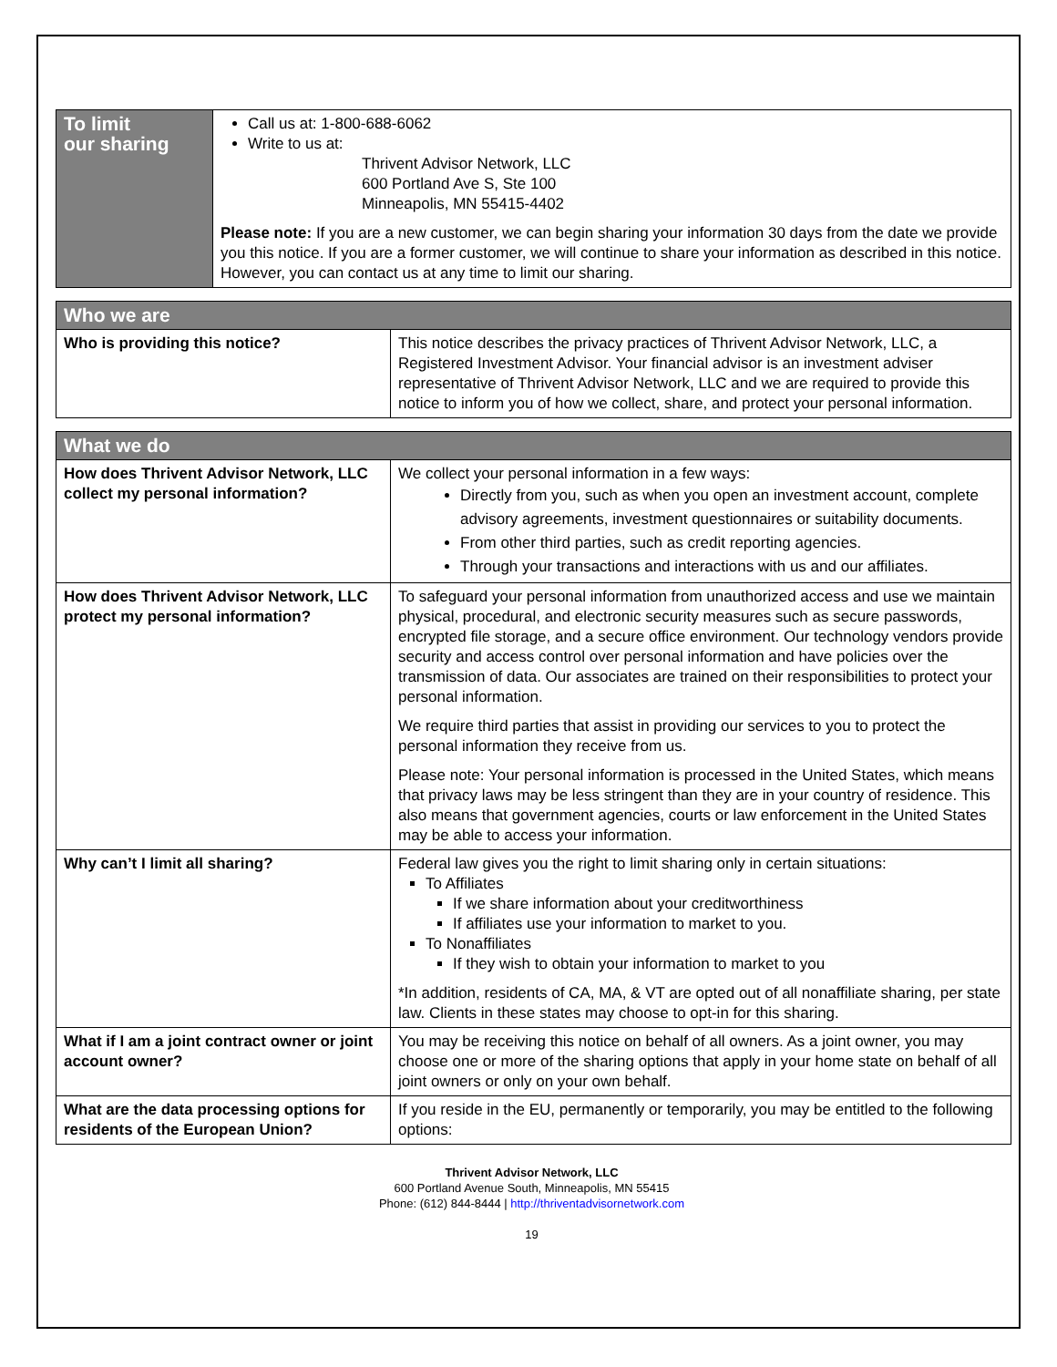| To limit our sharing | Call us at: 1-800-688-6062 Write to us at: Thrivent Advisor Network, LLC 600 Portland Ave S, Ste 100 Minneapolis, MN 55415-4402 Please note: If you are a new customer, we can begin sharing your information 30 days from the date we provide you this notice. If you are a former customer, we will continue to share your information as described in this notice. However, you can contact us at any time to limit our sharing. |
| Who we are | |
| Who is providing this notice? | This notice describes the privacy practices of Thrivent Advisor Network, LLC, a Registered Investment Advisor. Your financial advisor is an investment adviser representative of Thrivent Advisor Network, LLC and we are required to provide this notice to inform you of how we collect, share, and protect your personal information. |
| What we do | |
| How does Thrivent Advisor Network, LLC collect my personal information? | We collect your personal information in a few ways: Directly from you, such as when you open an investment account, complete advisory agreements, investment questionnaires or suitability documents. From other third parties, such as credit reporting agencies. Through your transactions and interactions with us and our affiliates. |
| How does Thrivent Advisor Network, LLC protect my personal information? | To safeguard your personal information from unauthorized access and use we maintain physical, procedural, and electronic security measures such as secure passwords, encrypted file storage, and a secure office environment. Our technology vendors provide security and access control over personal information and have policies over the transmission of data. Our associates are trained on their responsibilities to protect your personal information. We require third parties that assist in providing our services to you to protect the personal information they receive from us. Please note: Your personal information is processed in the United States, which means that privacy laws may be less stringent than they are in your country of residence. This also means that government agencies, courts or law enforcement in the United States may be able to access your information. |
| Why can’t I limit all sharing? | Federal law gives you the right to limit sharing only in certain situations: To Affiliates If we share information about your creditworthiness If affiliates use your information to market to you. To Nonaffiliates If they wish to obtain your information to market to you *In addition, residents of CA, MA, & VT are opted out of all nonaffiliate sharing, per state law. Clients in these states may choose to opt-in for this sharing. |
| What if I am a joint contract owner or joint account owner? | You may be receiving this notice on behalf of all owners. As a joint owner, you may choose one or more of the sharing options that apply in your home state on behalf of all joint owners or only on your own behalf. |
| What are the data processing options for residents of the European Union? | If you reside in the EU, permanently or temporarily, you may be entitled to the following options: |
Thrivent Advisor Network, LLC
600 Portland Avenue South, Minneapolis, MN 55415
Phone: (612) 844-8444 | http://thriventadvisornetwork.com
19